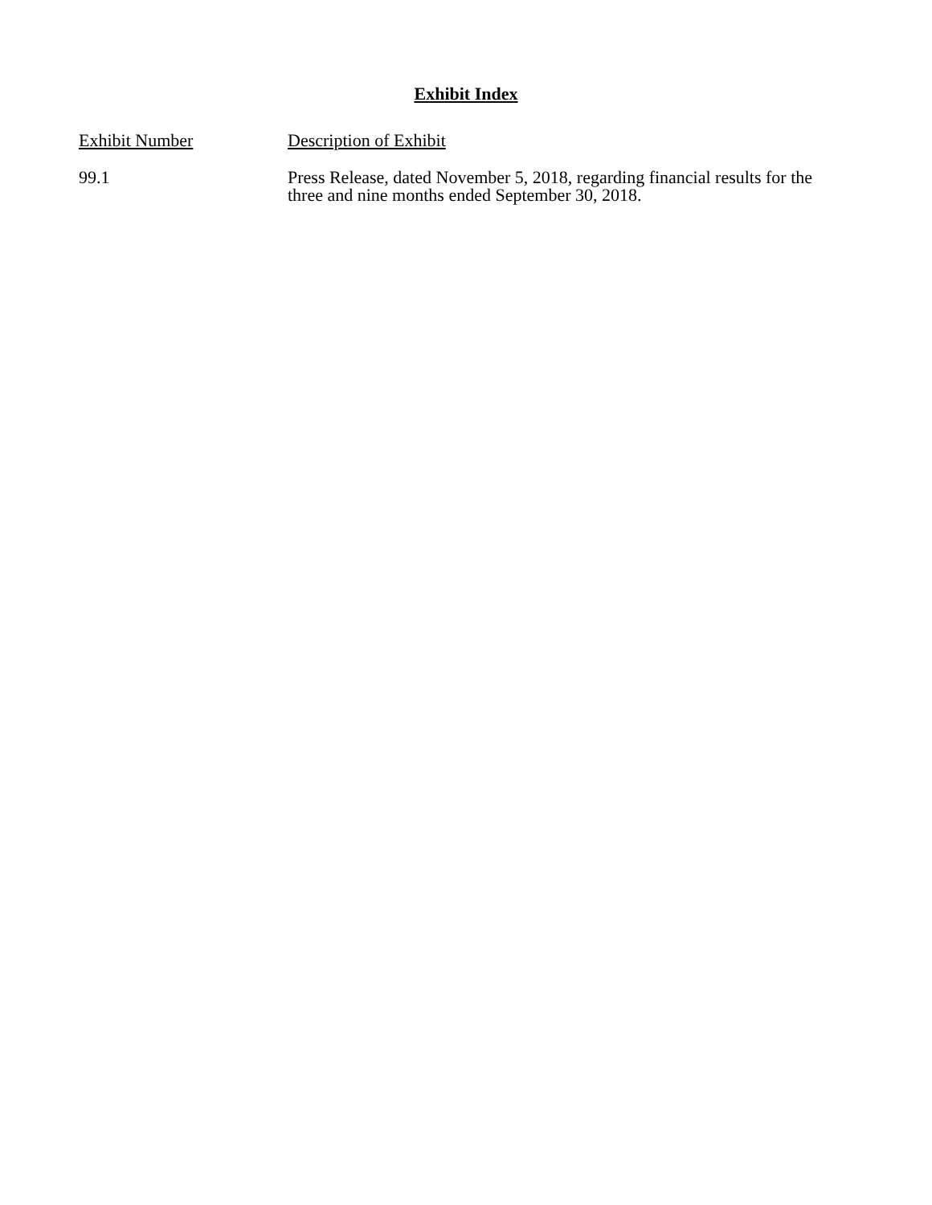Exhibit Index
| Exhibit Number | Description of Exhibit |
| --- | --- |
| 99.1 | Press Release, dated November 5, 2018, regarding financial results for the three and nine months ended September 30, 2018. |